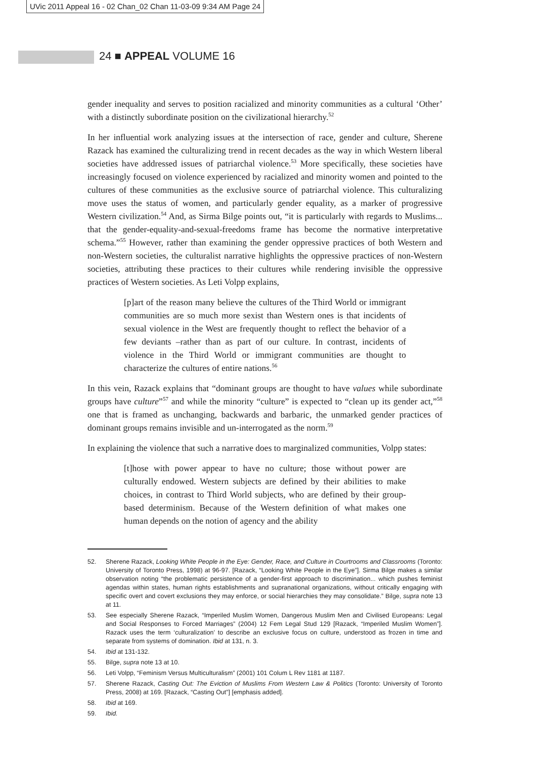UVic 2011 Appeal 16 - 02 Chan_02 Chan 11-03-09 9:34 AM Page 24
24 ■ APPEAL VOLUME 16
gender inequality and serves to position racialized and minority communities as a cultural ‘Other’ with a distinctly subordinate position on the civilizational hierarchy.<sup>52</sup>
In her influential work analyzing issues at the intersection of race, gender and culture, Sherene Razack has examined the culturalizing trend in recent decades as the way in which Western liberal societies have addressed issues of patriarchal violence.<sup>53</sup> More specifically, these societies have increasingly focused on violence experienced by racialized and minority women and pointed to the cultures of these communities as the exclusive source of patriarchal violence. This culturalizing move uses the status of women, and particularly gender equality, as a marker of progressive Western civilization.<sup>54</sup> And, as Sirma Bilge points out, “it is particularly with regards to Muslims... that the gender-equality-and-sexual-freedoms frame has become the normative interpretative schema.”<sup>55</sup> However, rather than examining the gender oppressive practices of both Western and non-Western societies, the culturalist narrative highlights the oppressive practices of non-Western societies, attributing these practices to their cultures while rendering invisible the oppressive practices of Western societies. As Leti Volpp explains,
[p]art of the reason many believe the cultures of the Third World or immigrant communities are so much more sexist than Western ones is that incidents of sexual violence in the West are frequently thought to reflect the behavior of a few deviants –rather than as part of our culture. In contrast, incidents of violence in the Third World or immigrant communities are thought to characterize the cultures of entire nations.<sup>56</sup>
In this vein, Razack explains that “dominant groups are thought to have values while subordinate groups have culture”<sup>57</sup> and while the minority “culture” is expected to “clean up its gender act,”<sup>58</sup> one that is framed as unchanging, backwards and barbaric, the unmarked gender practices of dominant groups remains invisible and un-interrogated as the norm.<sup>59</sup>
In explaining the violence that such a narrative does to marginalized communities, Volpp states:
[t]hose with power appear to have no culture; those without power are culturally endowed. Western subjects are defined by their abilities to make choices, in contrast to Third World subjects, who are defined by their group-based determinism. Because of the Western definition of what makes one human depends on the notion of agency and the ability
52. Sherene Razack, Looking White People in the Eye: Gender, Race, and Culture in Courtrooms and Classrooms (Toronto: University of Toronto Press, 1998) at 96-97. [Razack, “Looking White People in the Eye”]. Sirma Bilge makes a similar observation noting “the problematic persistence of a gender-first approach to discrimination... which pushes feminist agendas within states, human rights establishments and supranational organizations, without critically engaging with specific overt and covert exclusions they may enforce, or social hierarchies they may consolidate.” Bilge, supra note 13 at 11.
53. See especially Sherene Razack, “Imperiled Muslim Women, Dangerous Muslim Men and Civilised Europeans: Legal and Social Responses to Forced Marriages” (2004) 12 Fem Legal Stud 129 [Razack, “Imperiled Muslim Women”]. Razack uses the term ‘culturalization’ to describe an exclusive focus on culture, understood as frozen in time and separate from systems of domination. Ibid at 131, n. 3.
54. Ibid at 131-132.
55. Bilge, supra note 13 at 10.
56. Leti Volpp, “Feminism Versus Multiculturalism” (2001) 101 Colum L Rev 1181 at 1187.
57. Sherene Razack, Casting Out: The Eviction of Muslims From Western Law & Politics (Toronto: University of Toronto Press, 2008) at 169. [Razack, “Casting Out”] [emphasis added].
58. Ibid at 169.
59. Ibid.